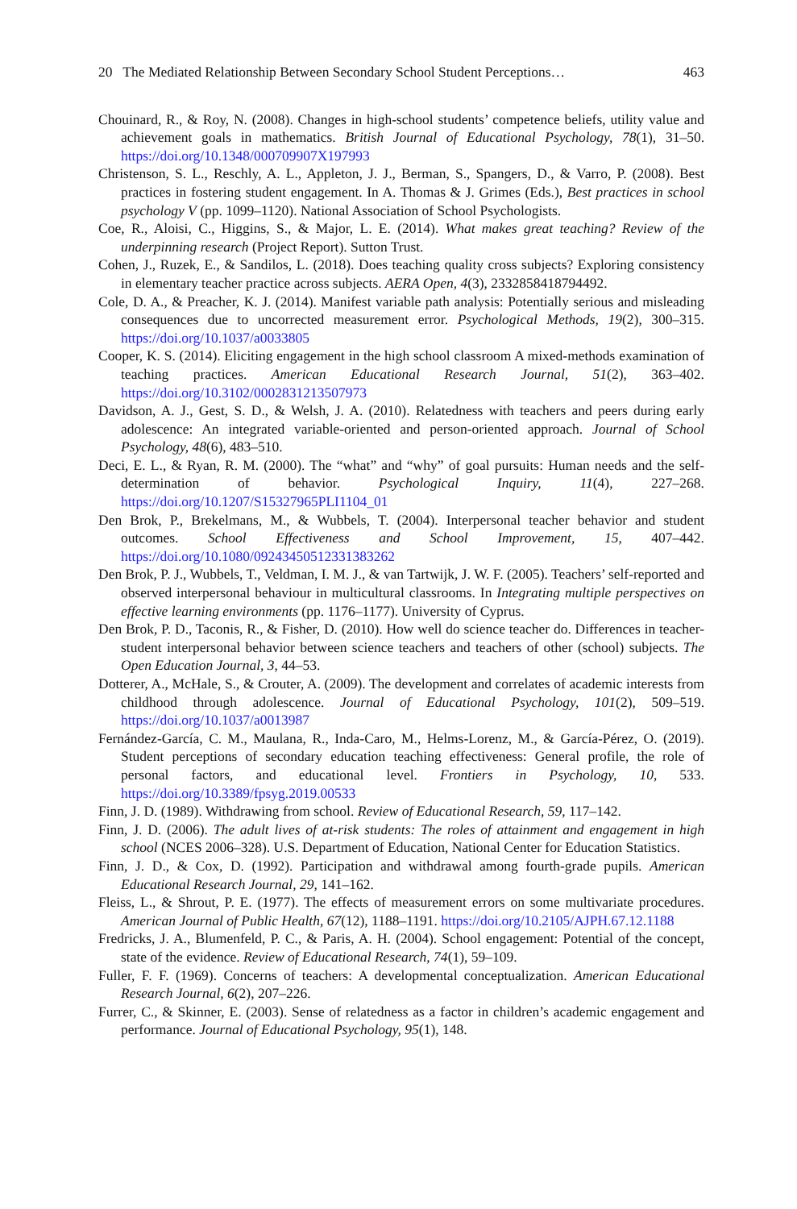20 The Mediated Relationship Between Secondary School Student Perceptions… 463
Chouinard, R., & Roy, N. (2008). Changes in high-school students’ competence beliefs, utility value and achievement goals in mathematics. British Journal of Educational Psychology, 78(1), 31–50. https://doi.org/10.1348/000709907X197993
Christenson, S. L., Reschly, A. L., Appleton, J. J., Berman, S., Spangers, D., & Varro, P. (2008). Best practices in fostering student engagement. In A. Thomas & J. Grimes (Eds.), Best practices in school psychology V (pp. 1099–1120). National Association of School Psychologists.
Coe, R., Aloisi, C., Higgins, S., & Major, L. E. (2014). What makes great teaching? Review of the underpinning research (Project Report). Sutton Trust.
Cohen, J., Ruzek, E., & Sandilos, L. (2018). Does teaching quality cross subjects? Exploring consistency in elementary teacher practice across subjects. AERA Open, 4(3), 2332858418794492.
Cole, D. A., & Preacher, K. J. (2014). Manifest variable path analysis: Potentially serious and misleading consequences due to uncorrected measurement error. Psychological Methods, 19(2), 300–315. https://doi.org/10.1037/a0033805
Cooper, K. S. (2014). Eliciting engagement in the high school classroom A mixed-methods examination of teaching practices. American Educational Research Journal, 51(2), 363–402. https://doi.org/10.3102/0002831213507973
Davidson, A. J., Gest, S. D., & Welsh, J. A. (2010). Relatedness with teachers and peers during early adolescence: An integrated variable-oriented and person-oriented approach. Journal of School Psychology, 48(6), 483–510.
Deci, E. L., & Ryan, R. M. (2000). The “what” and “why” of goal pursuits: Human needs and the self-determination of behavior. Psychological Inquiry, 11(4), 227–268. https://doi.org/10.1207/S15327965PLI1104_01
Den Brok, P., Brekelmans, M., & Wubbels, T. (2004). Interpersonal teacher behavior and student outcomes. School Effectiveness and School Improvement, 15, 407–442. https://doi.org/10.1080/09243450512331383262
Den Brok, P. J., Wubbels, T., Veldman, I. M. J., & van Tartwijk, J. W. F. (2005). Teachers’ self-reported and observed interpersonal behaviour in multicultural classrooms. In Integrating multiple perspectives on effective learning environments (pp. 1176–1177). University of Cyprus.
Den Brok, P. D., Taconis, R., & Fisher, D. (2010). How well do science teacher do. Differences in teacher-student interpersonal behavior between science teachers and teachers of other (school) subjects. The Open Education Journal, 3, 44–53.
Dotterer, A., McHale, S., & Crouter, A. (2009). The development and correlates of academic interests from childhood through adolescence. Journal of Educational Psychology, 101(2), 509–519. https://doi.org/10.1037/a0013987
Fernández-García, C. M., Maulana, R., Inda-Caro, M., Helms-Lorenz, M., & García-Pérez, O. (2019). Student perceptions of secondary education teaching effectiveness: General profile, the role of personal factors, and educational level. Frontiers in Psychology, 10, 533. https://doi.org/10.3389/fpsyg.2019.00533
Finn, J. D. (1989). Withdrawing from school. Review of Educational Research, 59, 117–142.
Finn, J. D. (2006). The adult lives of at-risk students: The roles of attainment and engagement in high school (NCES 2006–328). U.S. Department of Education, National Center for Education Statistics.
Finn, J. D., & Cox, D. (1992). Participation and withdrawal among fourth-grade pupils. American Educational Research Journal, 29, 141–162.
Fleiss, L., & Shrout, P. E. (1977). The effects of measurement errors on some multivariate procedures. American Journal of Public Health, 67(12), 1188–1191. https://doi.org/10.2105/AJPH.67.12.1188
Fredricks, J. A., Blumenfeld, P. C., & Paris, A. H. (2004). School engagement: Potential of the concept, state of the evidence. Review of Educational Research, 74(1), 59–109.
Fuller, F. F. (1969). Concerns of teachers: A developmental conceptualization. American Educational Research Journal, 6(2), 207–226.
Furrer, C., & Skinner, E. (2003). Sense of relatedness as a factor in children’s academic engagement and performance. Journal of Educational Psychology, 95(1), 148.